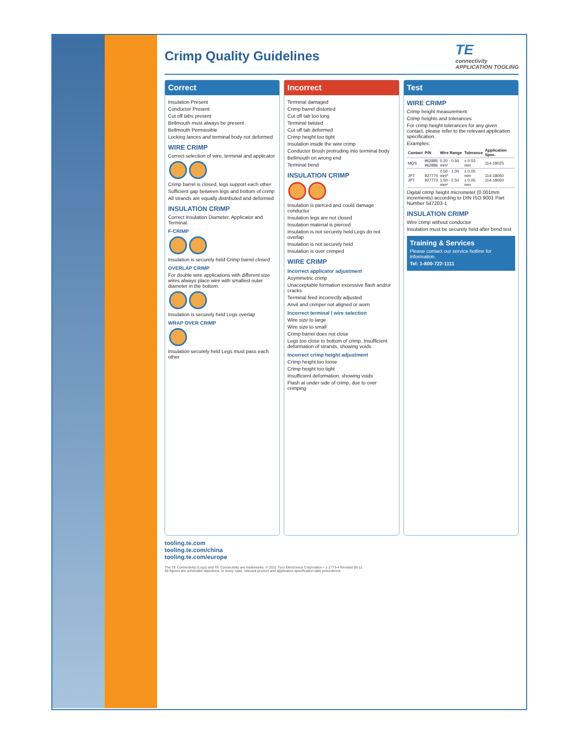Crimp Quality Guidelines
TE
connectivity
APPLICATION TOOLING
Correct
Insulation Present
Conductor Present
Cut off tabs present
Bellmouth must always be present
Bellmouth Permissible
Locking lances and terminal body not deformed
WIRE CRIMP
Correct selection of wire, terminal and applicator
Crimp barrel is closed, legs support each other
Sufficient gap between legs and bottom of crimp
All strands are equally distributed and deformed
INSULATION CRIMP
Correct Insulation Diameter, Applicator and Terminal.
F-CRIMP
Insulation is securely held Crimp barrel closed
OVERLAP CRIMP
For double wire applications with different size wires always place wire with smallest outer diameter in the bottom.
Insulation is securely held Legs overlap
WRAP OVER CRIMP
Insulation securely held Legs must pass each other
Incorrect
Terminal damaged
Crimp barrel distorted
Cut off tab too long
Terminal twisted
Cut off tab deformed
Crimp height too tight
Insulation inside the wire crimp
Conductor Brush protruding into terminal body
Bellmouth on wrong end
Terminal bend
INSULATION CRIMP
Insulation is pierced and could damage conductor
Insulation legs are not closed
Insulation material is pierced
Insulation is not securely held Legs do not overlap
Insulation is not securely held
Insulation is over crimped
WIRE CRIMP
Incorrect applicator adjustment
Asymmetric crimp
Unacceptable formation excessive flash and/or cracks
Terminal feed incorrectly adjusted
Anvil and crimper not aligned or worn
Incorrect terminal / wire selection
Wire size to large
Wire size to small
Crimp barrel does not close
Legs too close to bottom of crimp. Insufficient deformation of strands, showing voids.
Incorrect crimp height adjustment
Crimp height too loose
Crimp height too tight
Insufficient deformation, showing voids
Flash at under side of crimp, due to over crimping
Test
WIRE CRIMP
Crimp height measurement
Crimp heights and tolerances
For crimp height tolerances for any given contact, please refer to the relevant application specification.
Examples:
| Contact | P/N | Wire Range | Tolerance | Application Spec. |
| --- | --- | --- | --- | --- |
| MQS | 962885 962886 | 0.20 - 0.50 mm² | ± 0.03 mm | 114-18025 |
| JPT JPT | 927775 927773 | 0.50 - 1.00 mm² 1.50 - 2.50 mm² | ± 0.05 mm ± 0.05 mm | 114-18050 114-18050 |
Digital crimp height micrometer (0.001mm increments) according to DIN ISO 9001 Part Number 547203-1
INSULATION CRIMP
Wire crimp without conductor
Insulation must be securely held after bend test
Training & Services
Please contact our service hotline for information.
Tel: 1-800-722-1111
tooling.te.com
tooling.te.com/china
tooling.te.com/europe
The TE Connectivity (Logo) and TE Connectivity are trademarks. © 2011 Tyco Electronics Corporation • 1-1773-4 Revised 05-11
All figures are schematic depictions. In every case, relevant product and application specification take precedence.